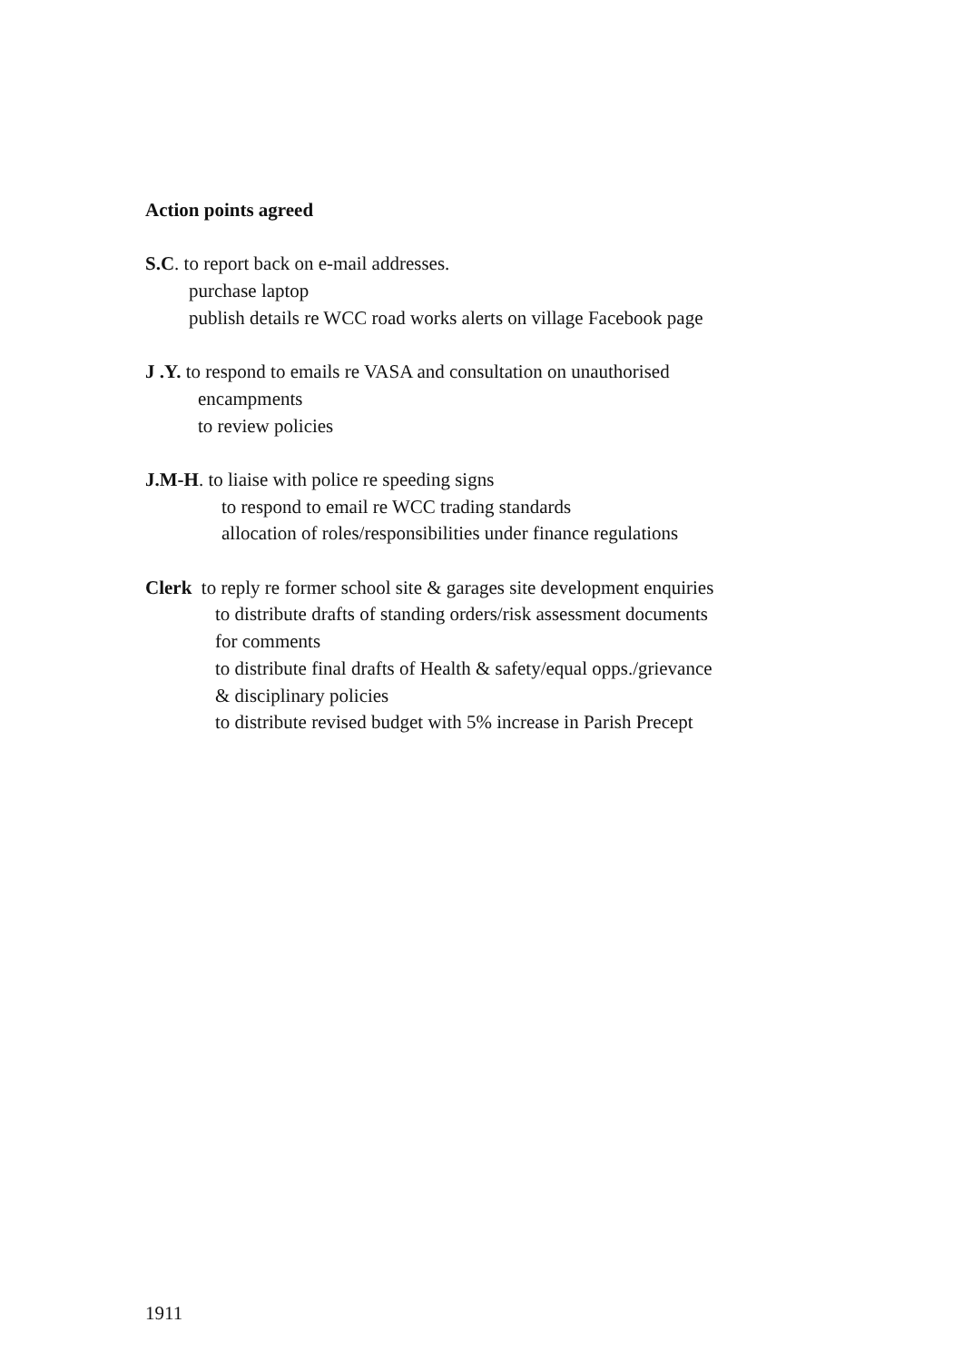Action points agreed
S.C. to report back on e-mail addresses.
purchase laptop
publish details re WCC road works alerts on village Facebook page
J .Y. to respond to emails re VASA and consultation on unauthorised
encampments
to review policies
J.M-H. to liaise with police re speeding signs
to respond to email re WCC trading standards
allocation of roles/responsibilities under finance regulations
Clerk to reply re former school site & garages site development enquiries
to distribute drafts of standing orders/risk assessment documents
for comments
to distribute final drafts of Health & safety/equal opps./grievance
& disciplinary policies
to distribute revised budget with 5% increase in Parish Precept
1911